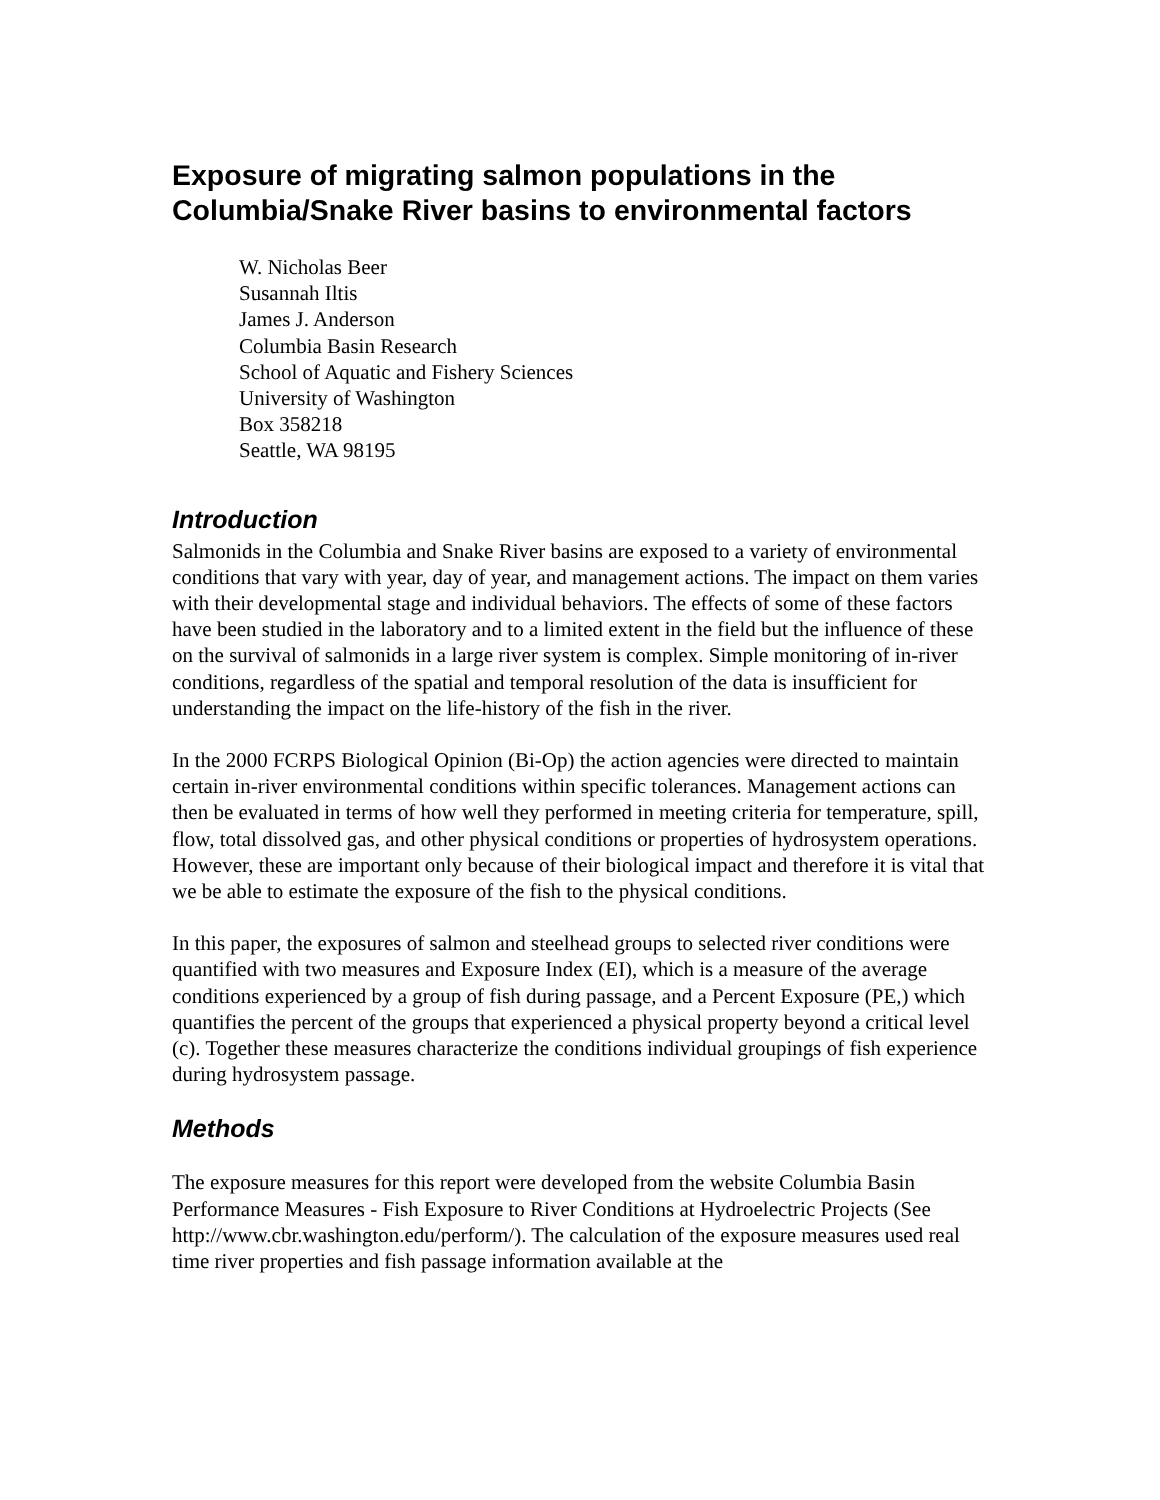Exposure of migrating salmon populations in the Columbia/Snake River basins to environmental factors
W. Nicholas Beer
Susannah Iltis
James J. Anderson
Columbia Basin Research
School of Aquatic and Fishery Sciences
University of Washington
Box 358218
Seattle, WA 98195
Introduction
Salmonids in the Columbia and Snake River basins are exposed to a variety of environmental conditions that vary with year, day of year, and management actions. The impact on them varies with their developmental stage and individual behaviors. The effects of some of these factors have been studied in the laboratory and to a limited extent in the field but the influence of these on the survival of salmonids in a large river system is complex. Simple monitoring of in-river conditions, regardless of the spatial and temporal resolution of the data is insufficient for understanding the impact on the life-history of the fish in the river.
In the 2000 FCRPS Biological Opinion (Bi-Op) the action agencies were directed to maintain certain in-river environmental conditions within specific tolerances. Management actions can then be evaluated in terms of how well they performed in meeting criteria for temperature, spill, flow, total dissolved gas, and other physical conditions or properties of hydrosystem operations. However, these are important only because of their biological impact and therefore it is vital that we be able to estimate the exposure of the fish to the physical conditions.
In this paper, the exposures of salmon and steelhead groups to selected river conditions were quantified with two measures and Exposure Index (EI), which is a measure of the average conditions experienced by a group of fish during passage, and a Percent Exposure (PE,) which quantifies the percent of the groups that experienced a physical property beyond a critical level (c). Together these measures characterize the conditions individual groupings of fish experience during hydrosystem passage.
Methods
The exposure measures for this report were developed from the website Columbia Basin Performance Measures - Fish Exposure to River Conditions at Hydroelectric Projects (See http://www.cbr.washington.edu/perform/). The calculation of the exposure measures used real time river properties and fish passage information available at the